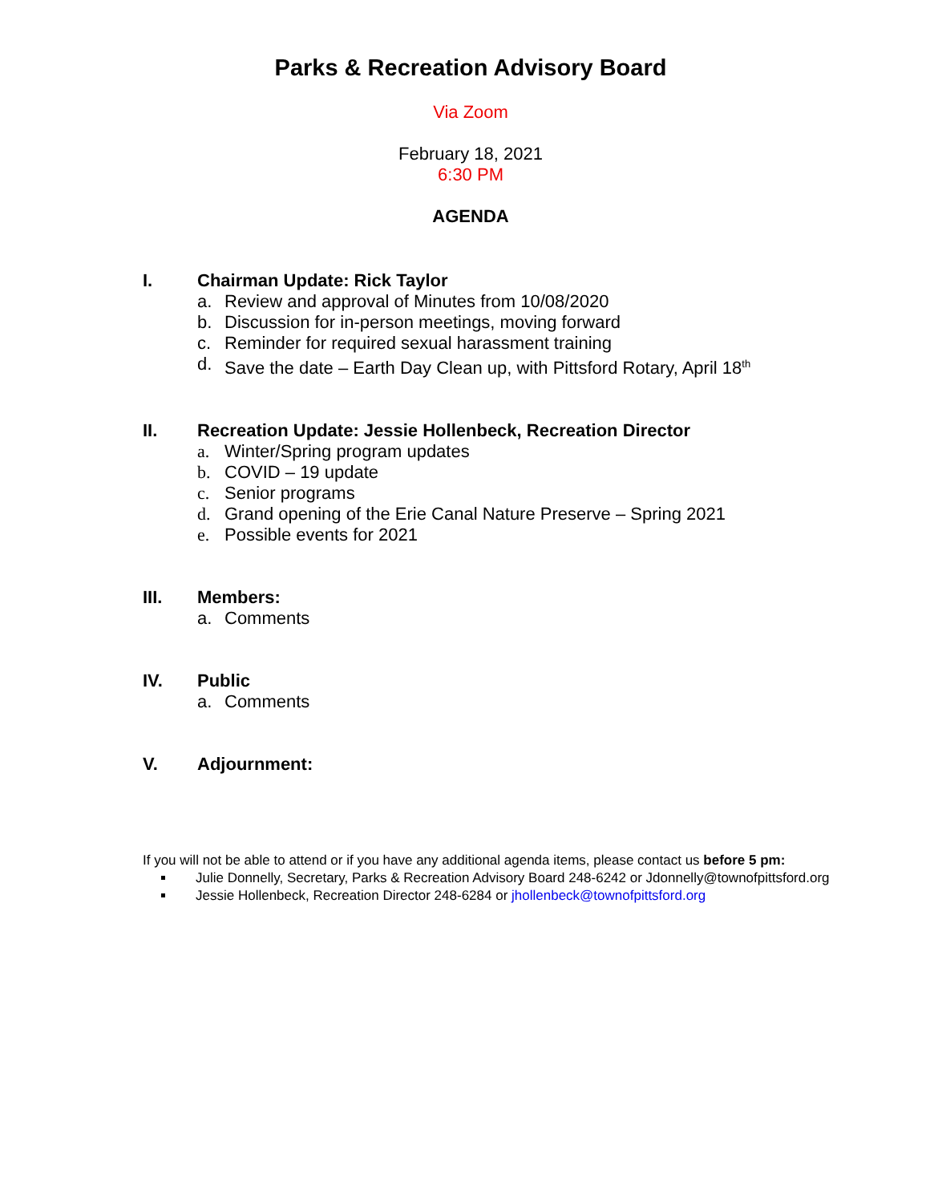Parks & Recreation Advisory Board
Via Zoom
February 18, 2021
6:30 PM
AGENDA
I. Chairman Update: Rick Taylor
a. Review and approval of Minutes from 10/08/2020
b. Discussion for in-person meetings, moving forward
c. Reminder for required sexual harassment training
d. Save the date – Earth Day Clean up, with Pittsford Rotary, April 18<sup>th</sup>
II. Recreation Update: Jessie Hollenbeck, Recreation Director
a. Winter/Spring program updates
b. COVID – 19 update
c. Senior programs
d. Grand opening of the Erie Canal Nature Preserve – Spring 2021
e. Possible events for 2021
III. Members:
a. Comments
IV. Public
a. Comments
V. Adjournment:
If you will not be able to attend or if you have any additional agenda items, please contact us before 5 pm:
Julie Donnelly, Secretary, Parks & Recreation Advisory Board 248-6242 or Jdonnelly@townofpittsford.org
Jessie Hollenbeck, Recreation Director 248-6284 or jhollenbeck@townofpittsford.org